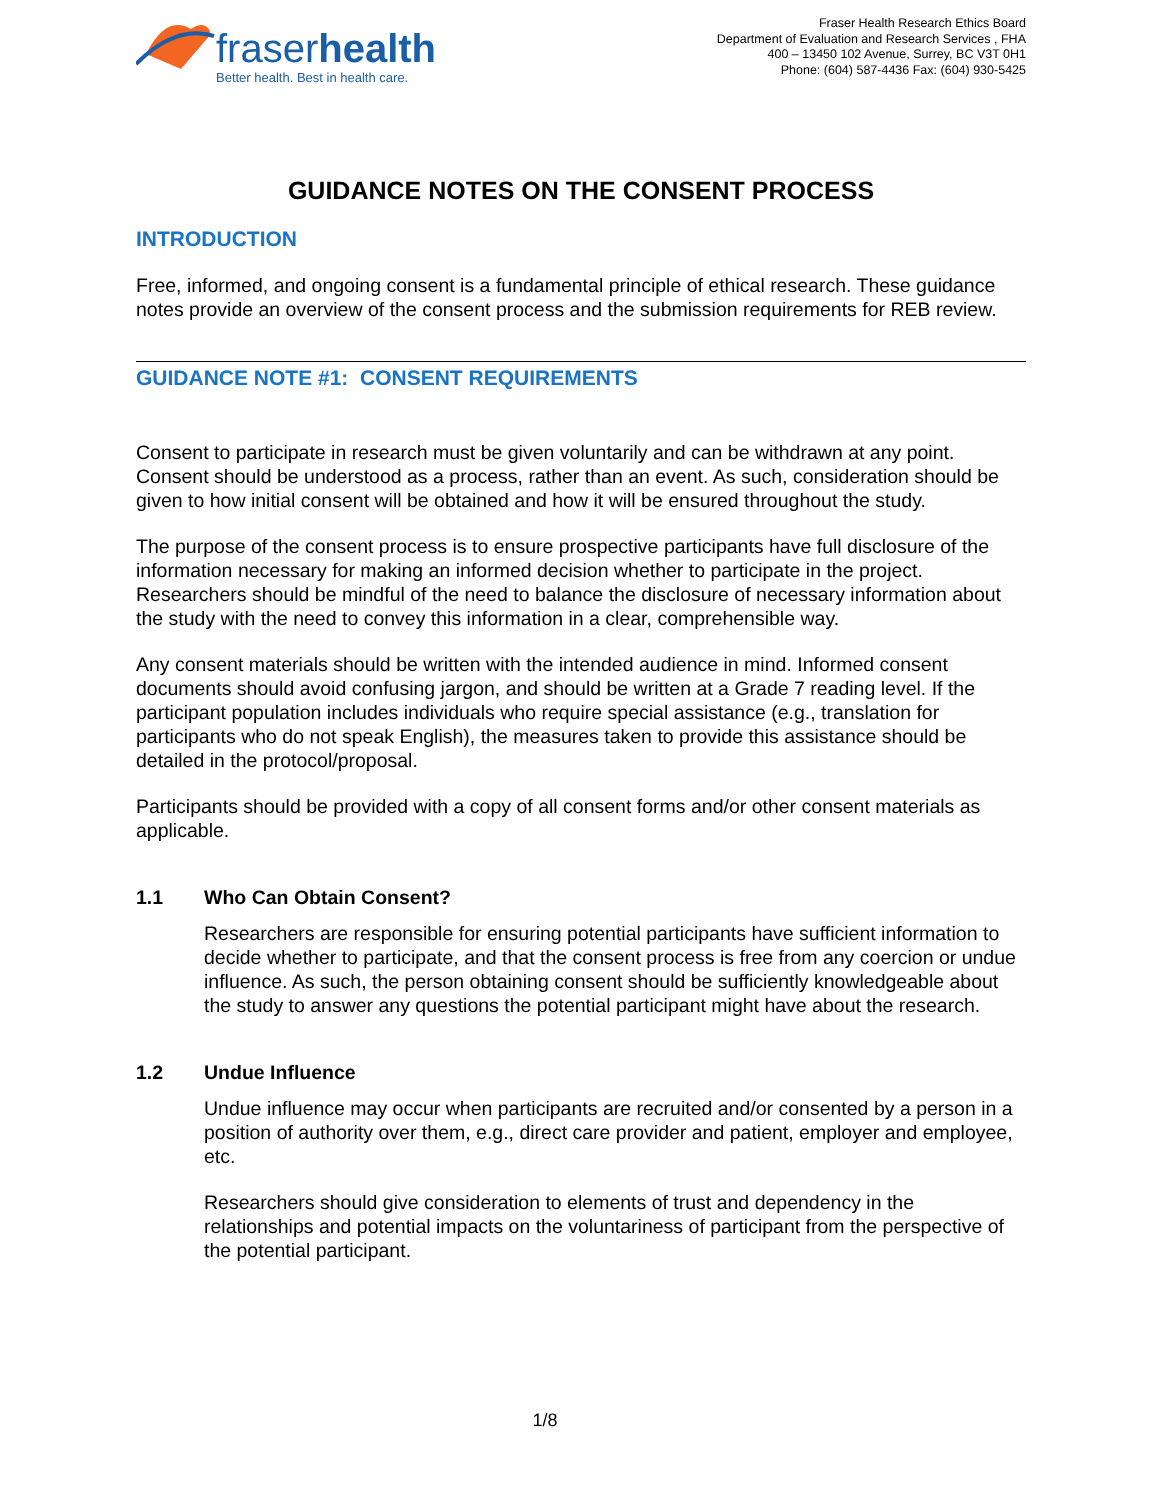fraserhealth
Better health. Best in health care.
Fraser Health Research Ethics Board
Department of Evaluation and Research Services , FHA
400 – 13450 102 Avenue, Surrey, BC V3T 0H1
Phone: (604) 587-4436 Fax: (604) 930-5425
GUIDANCE NOTES ON THE CONSENT PROCESS
INTRODUCTION
Free, informed, and ongoing consent is a fundamental principle of ethical research. These guidance notes provide an overview of the consent process and the submission requirements for REB review.
GUIDANCE NOTE #1: CONSENT REQUIREMENTS
Consent to participate in research must be given voluntarily and can be withdrawn at any point. Consent should be understood as a process, rather than an event. As such, consideration should be given to how initial consent will be obtained and how it will be ensured throughout the study.
The purpose of the consent process is to ensure prospective participants have full disclosure of the information necessary for making an informed decision whether to participate in the project. Researchers should be mindful of the need to balance the disclosure of necessary information about the study with the need to convey this information in a clear, comprehensible way.
Any consent materials should be written with the intended audience in mind. Informed consent documents should avoid confusing jargon, and should be written at a Grade 7 reading level. If the participant population includes individuals who require special assistance (e.g., translation for participants who do not speak English), the measures taken to provide this assistance should be detailed in the protocol/proposal.
Participants should be provided with a copy of all consent forms and/or other consent materials as applicable.
1.1 Who Can Obtain Consent?
Researchers are responsible for ensuring potential participants have sufficient information to decide whether to participate, and that the consent process is free from any coercion or undue influence. As such, the person obtaining consent should be sufficiently knowledgeable about the study to answer any questions the potential participant might have about the research.
1.2 Undue Influence
Undue influence may occur when participants are recruited and/or consented by a person in a position of authority over them, e.g., direct care provider and patient, employer and employee, etc.
Researchers should give consideration to elements of trust and dependency in the relationships and potential impacts on the voluntariness of participant from the perspective of the potential participant.
1/8